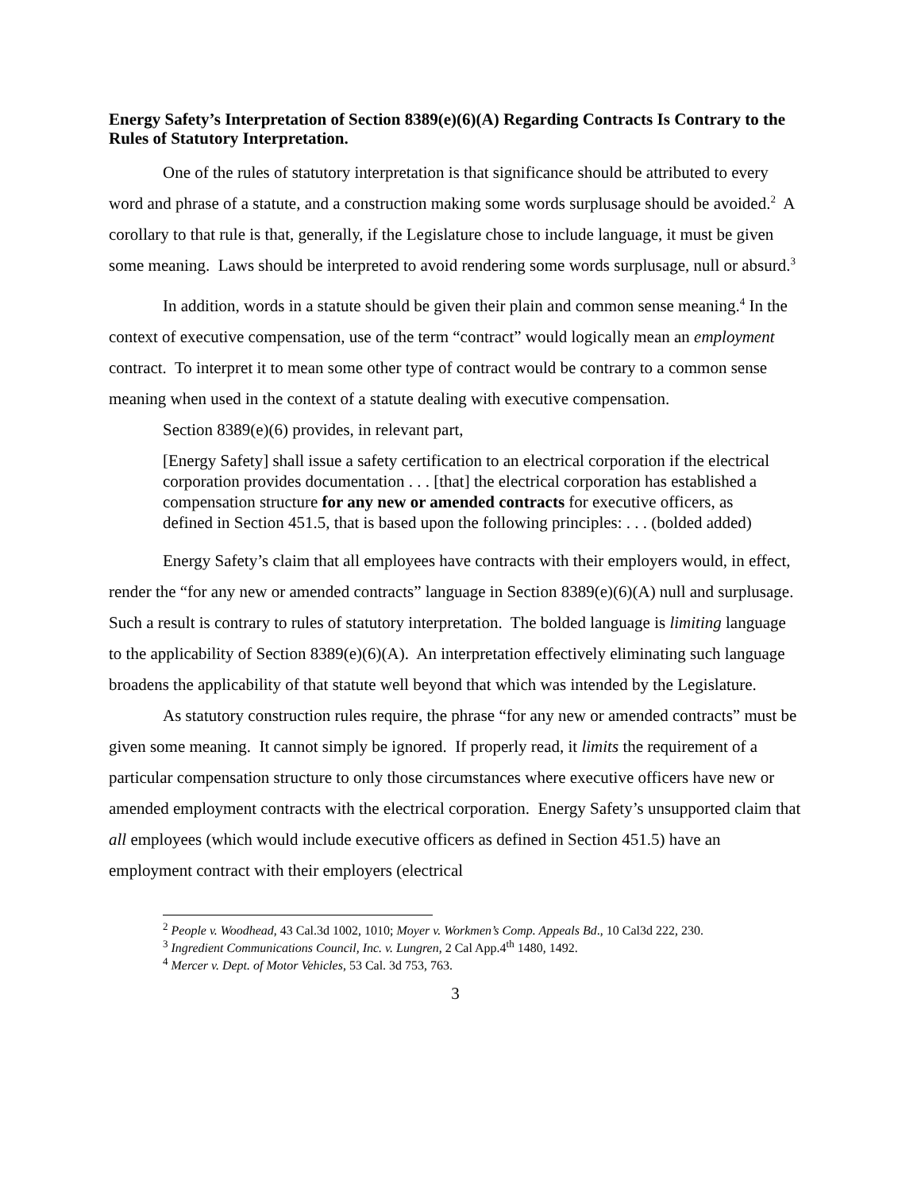Energy Safety’s Interpretation of Section 8389(e)(6)(A) Regarding Contracts Is Contrary to the Rules of Statutory Interpretation.
One of the rules of statutory interpretation is that significance should be attributed to every word and phrase of a statute, and a construction making some words surplusage should be avoided.<sup>2</sup> A corollary to that rule is that, generally, if the Legislature chose to include language, it must be given some meaning. Laws should be interpreted to avoid rendering some words surplusage, null or absurd.<sup>3</sup>
In addition, words in a statute should be given their plain and common sense meaning.<sup>4</sup> In the context of executive compensation, use of the term “contract” would logically mean an employment contract. To interpret it to mean some other type of contract would be contrary to a common sense meaning when used in the context of a statute dealing with executive compensation.
Section 8389(e)(6) provides, in relevant part,
[Energy Safety] shall issue a safety certification to an electrical corporation if the electrical corporation provides documentation . . . [that] the electrical corporation has established a compensation structure for any new or amended contracts for executive officers, as defined in Section 451.5, that is based upon the following principles: . . . (bolded added)
Energy Safety’s claim that all employees have contracts with their employers would, in effect, render the “for any new or amended contracts” language in Section 8389(e)(6)(A) null and surplusage. Such a result is contrary to rules of statutory interpretation. The bolded language is limiting language to the applicability of Section 8389(e)(6)(A). An interpretation effectively eliminating such language broadens the applicability of that statute well beyond that which was intended by the Legislature.
As statutory construction rules require, the phrase “for any new or amended contracts” must be given some meaning. It cannot simply be ignored. If properly read, it limits the requirement of a particular compensation structure to only those circumstances where executive officers have new or amended employment contracts with the electrical corporation. Energy Safety’s unsupported claim that all employees (which would include executive officers as defined in Section 451.5) have an employment contract with their employers (electrical
<sup>2</sup> People v. Woodhead, 43 Cal.3d 1002, 1010; Moyer v. Workmen’s Comp. Appeals Bd., 10 Cal3d 222, 230.
<sup>3</sup> Ingredient Communications Council, Inc. v. Lungren, 2 Cal App.4<sup>th</sup> 1480, 1492.
<sup>4</sup> Mercer v. Dept. of Motor Vehicles, 53 Cal. 3d 753, 763.
3